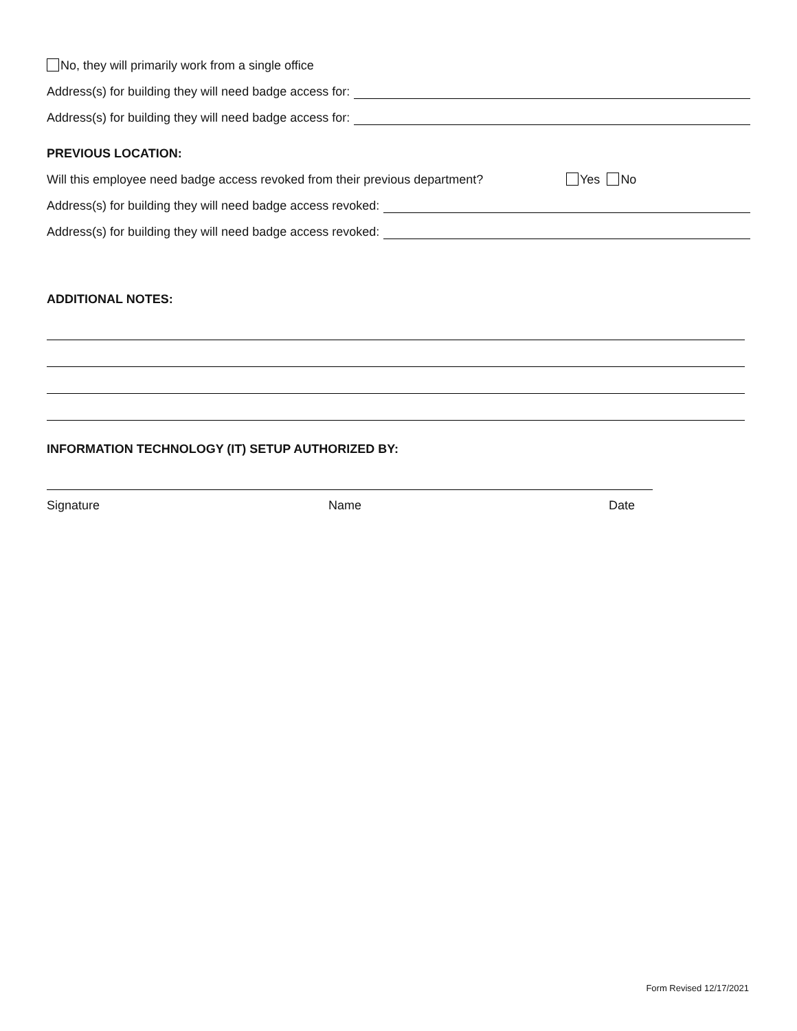No, they will primarily work from a single office
Address(s) for building they will need badge access for:
Address(s) for building they will need badge access for:
PREVIOUS LOCATION:
Will this employee need badge access revoked from their previous department? Yes No
Address(s) for building they will need badge access revoked:
Address(s) for building they will need badge access revoked:
ADDITIONAL NOTES:
INFORMATION TECHNOLOGY (IT) SETUP AUTHORIZED BY:
Signature Name Date
Form Revised 12/17/2021